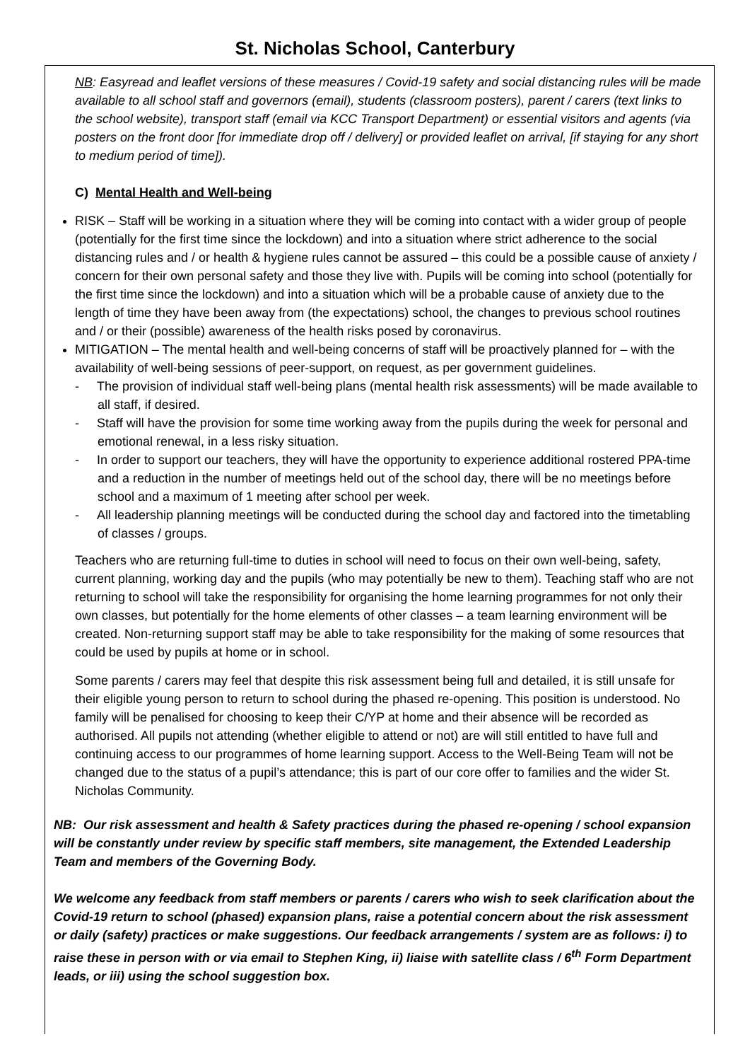St. Nicholas School, Canterbury
NB: Easyread and leaflet versions of these measures / Covid-19 safety and social distancing rules will be made available to all school staff and governors (email), students (classroom posters), parent / carers (text links to the school website), transport staff (email via KCC Transport Department) or essential visitors and agents (via posters on the front door [for immediate drop off / delivery] or provided leaflet on arrival, [if staying for any short to medium period of time]).
C) Mental Health and Well-being
RISK – Staff will be working in a situation where they will be coming into contact with a wider group of people (potentially for the first time since the lockdown) and into a situation where strict adherence to the social distancing rules and / or health & hygiene rules cannot be assured – this could be a possible cause of anxiety / concern for their own personal safety and those they live with. Pupils will be coming into school (potentially for the first time since the lockdown) and into a situation which will be a probable cause of anxiety due to the length of time they have been away from (the expectations) school, the changes to previous school routines and / or their (possible) awareness of the health risks posed by coronavirus.
MITIGATION – The mental health and well-being concerns of staff will be proactively planned for – with the availability of well-being sessions of peer-support, on request, as per government guidelines.
- The provision of individual staff well-being plans (mental health risk assessments) will be made available to all staff, if desired.
- Staff will have the provision for some time working away from the pupils during the week for personal and emotional renewal, in a less risky situation.
- In order to support our teachers, they will have the opportunity to experience additional rostered PPA-time and a reduction in the number of meetings held out of the school day, there will be no meetings before school and a maximum of 1 meeting after school per week.
- All leadership planning meetings will be conducted during the school day and factored into the timetabling of classes / groups.
Teachers who are returning full-time to duties in school will need to focus on their own well-being, safety, current planning, working day and the pupils (who may potentially be new to them). Teaching staff who are not returning to school will take the responsibility for organising the home learning programmes for not only their own classes, but potentially for the home elements of other classes – a team learning environment will be created. Non-returning support staff may be able to take responsibility for the making of some resources that could be used by pupils at home or in school.
Some parents / carers may feel that despite this risk assessment being full and detailed, it is still unsafe for their eligible young person to return to school during the phased re-opening. This position is understood. No family will be penalised for choosing to keep their C/YP at home and their absence will be recorded as authorised. All pupils not attending (whether eligible to attend or not) are will still entitled to have full and continuing access to our programmes of home learning support. Access to the Well-Being Team will not be changed due to the status of a pupil’s attendance; this is part of our core offer to families and the wider St. Nicholas Community.
NB: Our risk assessment and health & Safety practices during the phased re-opening / school expansion will be constantly under review by specific staff members, site management, the Extended Leadership Team and members of the Governing Body.
We welcome any feedback from staff members or parents / carers who wish to seek clarification about the Covid-19 return to school (phased) expansion plans, raise a potential concern about the risk assessment or daily (safety) practices or make suggestions. Our feedback arrangements / system are as follows: i) to raise these in person with or via email to Stephen King, ii) liaise with satellite class / 6<sup>th</sup> Form Department leads, or iii) using the school suggestion box.